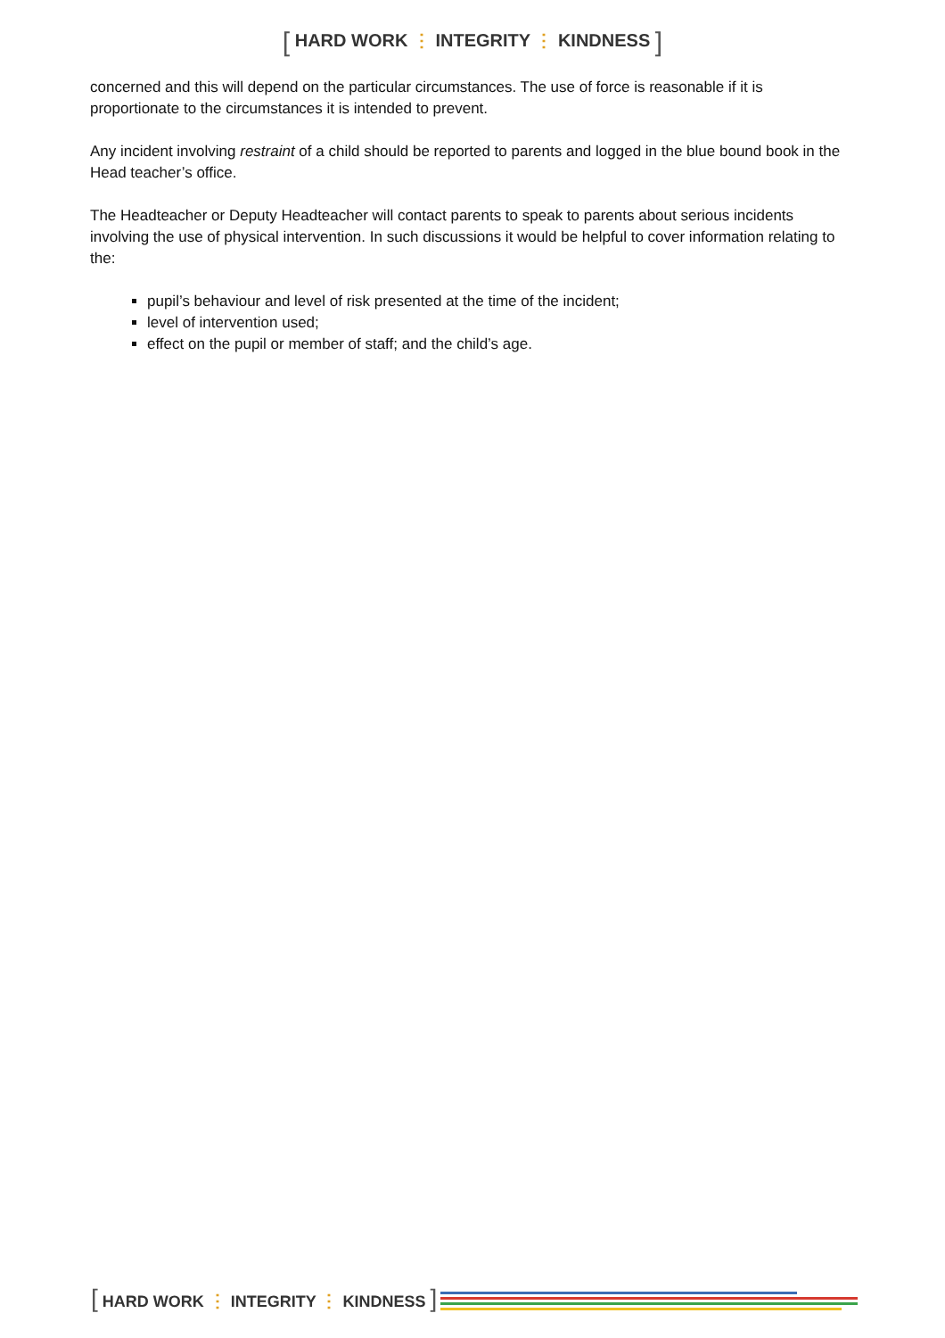[ HARD WORK ⋮ INTEGRITY ⋮ KINDNESS ]
concerned and this will depend on the particular circumstances. The use of force is reasonable if it is proportionate to the circumstances it is intended to prevent.
Any incident involving restraint of a child should be reported to parents and logged in the blue bound book in the Head teacher’s office.
The Headteacher or Deputy Headteacher will contact parents to speak to parents about serious incidents involving the use of physical intervention. In such discussions it would be helpful to cover information relating to the:
pupil’s behaviour and level of risk presented at the time of the incident;
level of intervention used;
effect on the pupil or member of staff; and the child’s age.
[ HARD WORK ⋮ INTEGRITY ⋮ KINDNESS ]